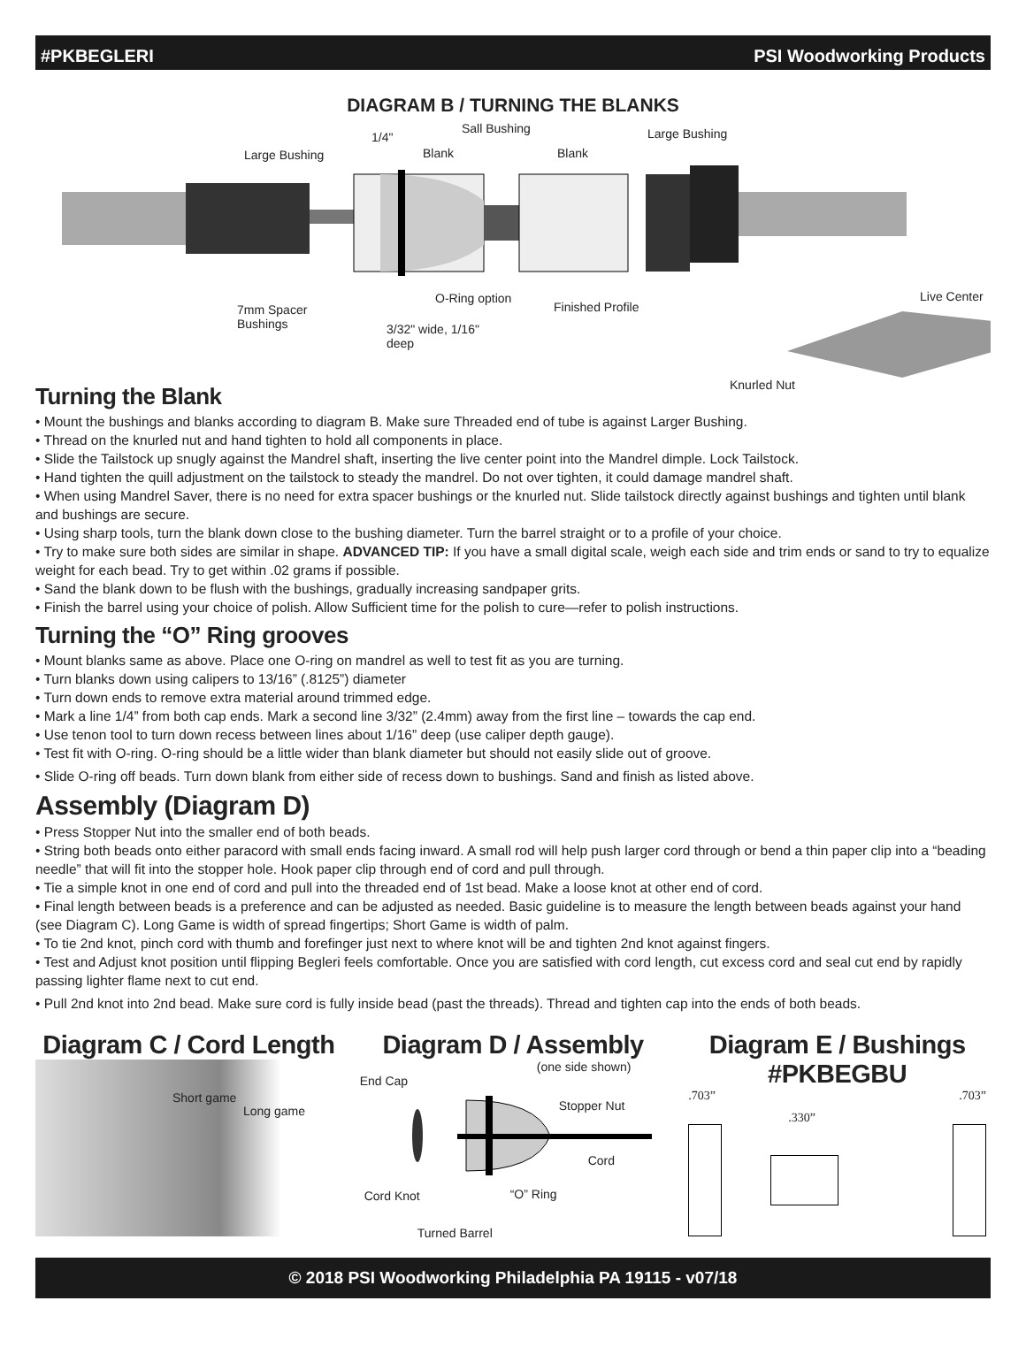#PKBEGLERI PSI Woodworking Products
DIAGRAM B / TURNING THE BLANKS
1/4"
Sall Bushing Large Bushing
Large Bushing Blank Blank
O-Ring option
Finished Profile
Live Center
7mm Spacer
Bushings
3/32" wide, 1/16"
deep
Knurled Nut
Turning the Blank
• Mount the bushings and blanks according to diagram B. Make sure Threaded end of tube is against Larger Bushing.
• Thread on the knurled nut and hand tighten to hold all components in place.
• Slide the Tailstock up snugly against the Mandrel shaft, inserting the live center point into the Mandrel dimple. Lock Tailstock.
• Hand tighten the quill adjustment on the tailstock to steady the mandrel. Do not over tighten, it could damage mandrel shaft.
• When using Mandrel Saver, there is no need for extra spacer bushings or the knurled nut. Slide tailstock directly against bushings and tighten until blank and bushings are secure.
• Using sharp tools, turn the blank down close to the bushing diameter. Turn the barrel straight or to a profile of your choice.
• Try to make sure both sides are similar in shape. ADVANCED TIP: If you have a small digital scale, weigh each side and trim ends or sand to try to equalize weight for each bead. Try to get within .02 grams if possible.
• Sand the blank down to be flush with the bushings, gradually increasing sandpaper grits.
• Finish the barrel using your choice of polish. Allow Sufficient time for the polish to cure—refer to polish instructions.
Turning the “O” Ring grooves
• Mount blanks same as above. Place one O-ring on mandrel as well to test fit as you are turning.
• Turn blanks down using calipers to 13/16” (.8125”) diameter
• Turn down ends to remove extra material around trimmed edge.
• Mark a line 1/4” from both cap ends. Mark a second line 3/32” (2.4mm) away from the first line – towards the cap end.
• Use tenon tool to turn down recess between lines about 1/16” deep (use caliper depth gauge).
• Test fit with O-ring. O-ring should be a little wider than blank diameter but should not easily slide out of groove.
• Slide O-ring off beads. Turn down blank from either side of recess down to bushings. Sand and finish as listed above.
Assembly (Diagram D)
• Press Stopper Nut into the smaller end of both beads.
• String both beads onto either paracord with small ends facing inward. A small rod will help push larger cord through or bend a thin paper clip into a “beading needle” that will fit into the stopper hole. Hook paper clip through end of cord and pull through.
• Tie a simple knot in one end of cord and pull into the threaded end of 1st bead. Make a loose knot at other end of cord.
• Final length between beads is a preference and can be adjusted as needed. Basic guideline is to measure the length between beads against your hand (see Diagram C). Long Game is width of spread fingertips; Short Game is width of palm.
• To tie 2nd knot, pinch cord with thumb and forefinger just next to where knot will be and tighten 2nd knot against fingers.
• Test and Adjust knot position until flipping Begleri feels comfortable. Once you are satisfied with cord length, cut excess cord and seal cut end by rapidly passing lighter flame next to cut end.
• Pull 2nd knot into 2nd bead. Make sure cord is fully inside bead (past the threads). Thread and tighten cap into the ends of both beads.
Diagram C / Cord Length
Short game
Long game
Diagram D / Assembly
(one side shown)
End Cap
Stopper Nut
Cord
Cord Knot “O” Ring
Turned Barrel
Diagram E / Bushings
#PKBEGBU
.703”.330”.703”
© 2018 PSI Woodworking Philadelphia PA 19115 - v07/18